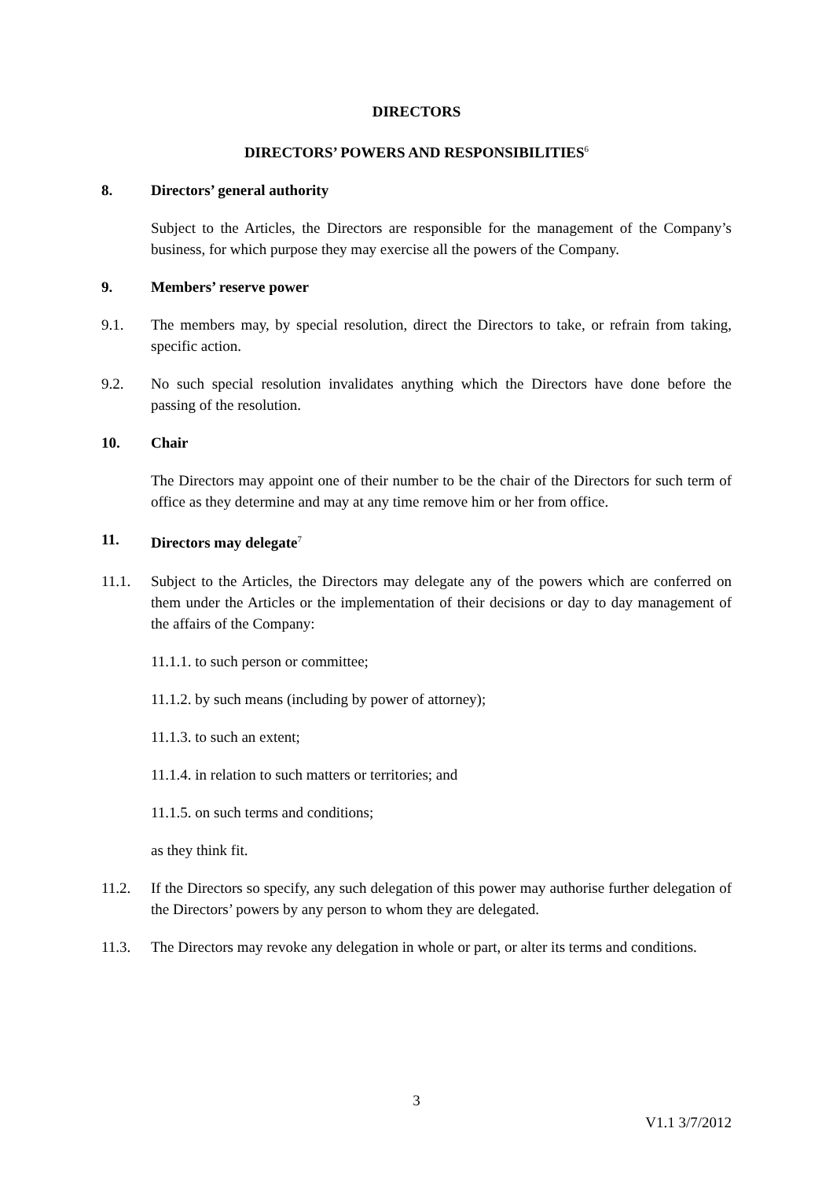DIRECTORS
DIRECTORS’ POWERS AND RESPONSIBILITIES<sup>6</sup>
8. Directors’ general authority
Subject to the Articles, the Directors are responsible for the management of the Company’s business, for which purpose they may exercise all the powers of the Company.
9. Members’ reserve power
9.1. The members may, by special resolution, direct the Directors to take, or refrain from taking, specific action.
9.2. No such special resolution invalidates anything which the Directors have done before the passing of the resolution.
10. Chair
The Directors may appoint one of their number to be the chair of the Directors for such term of office as they determine and may at any time remove him or her from office.
11. Directors may delegate<sup>7</sup>
11.1. Subject to the Articles, the Directors may delegate any of the powers which are conferred on them under the Articles or the implementation of their decisions or day to day management of the affairs of the Company:
11.1.1. to such person or committee;
11.1.2. by such means (including by power of attorney);
11.1.3. to such an extent;
11.1.4. in relation to such matters or territories; and
11.1.5. on such terms and conditions;
as they think fit.
11.2. If the Directors so specify, any such delegation of this power may authorise further delegation of the Directors’ powers by any person to whom they are delegated.
11.3. The Directors may revoke any delegation in whole or part, or alter its terms and conditions.
3
V1.1 3/7/2012